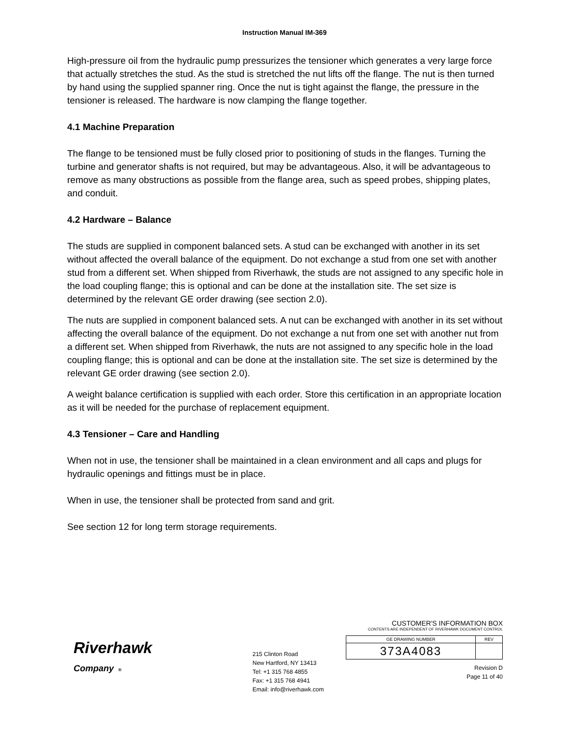Instruction Manual IM-369
High-pressure oil from the hydraulic pump pressurizes the tensioner which generates a very large force that actually stretches the stud. As the stud is stretched the nut lifts off the flange. The nut is then turned by hand using the supplied spanner ring. Once the nut is tight against the flange, the pressure in the tensioner is released. The hardware is now clamping the flange together.
4.1 Machine Preparation
The flange to be tensioned must be fully closed prior to positioning of studs in the flanges. Turning the turbine and generator shafts is not required, but may be advantageous. Also, it will be advantageous to remove as many obstructions as possible from the flange area, such as speed probes, shipping plates, and conduit.
4.2 Hardware – Balance
The studs are supplied in component balanced sets. A stud can be exchanged with another in its set without affected the overall balance of the equipment. Do not exchange a stud from one set with another stud from a different set. When shipped from Riverhawk, the studs are not assigned to any specific hole in the load coupling flange; this is optional and can be done at the installation site. The set size is determined by the relevant GE order drawing (see section 2.0).
The nuts are supplied in component balanced sets. A nut can be exchanged with another in its set without affecting the overall balance of the equipment. Do not exchange a nut from one set with another nut from a different set. When shipped from Riverhawk, the nuts are not assigned to any specific hole in the load coupling flange; this is optional and can be done at the installation site. The set size is determined by the relevant GE order drawing (see section 2.0).
A weight balance certification is supplied with each order. Store this certification in an appropriate location as it will be needed for the purchase of replacement equipment.
4.3 Tensioner – Care and Handling
When not in use, the tensioner shall be maintained in a clean environment and all caps and plugs for hydraulic openings and fittings must be in place.
When in use, the tensioner shall be protected from sand and grit.
See section 12 for long term storage requirements.
Riverhawk
Company ®
215 Clinton Road
New Hartford, NY 13413
Tel: +1 315 768 4855
Fax: +1 315 768 4941
Email: info@riverhawk.com
CUSTOMER'S INFORMATION BOX
CONTENTS ARE INDEPENDENT OF RIVERHAWK DOCUMENT CONTROL
| GE DRAWING NUMBER | REV |
| 373A4083 | |
Revision D
Page 11 of 40